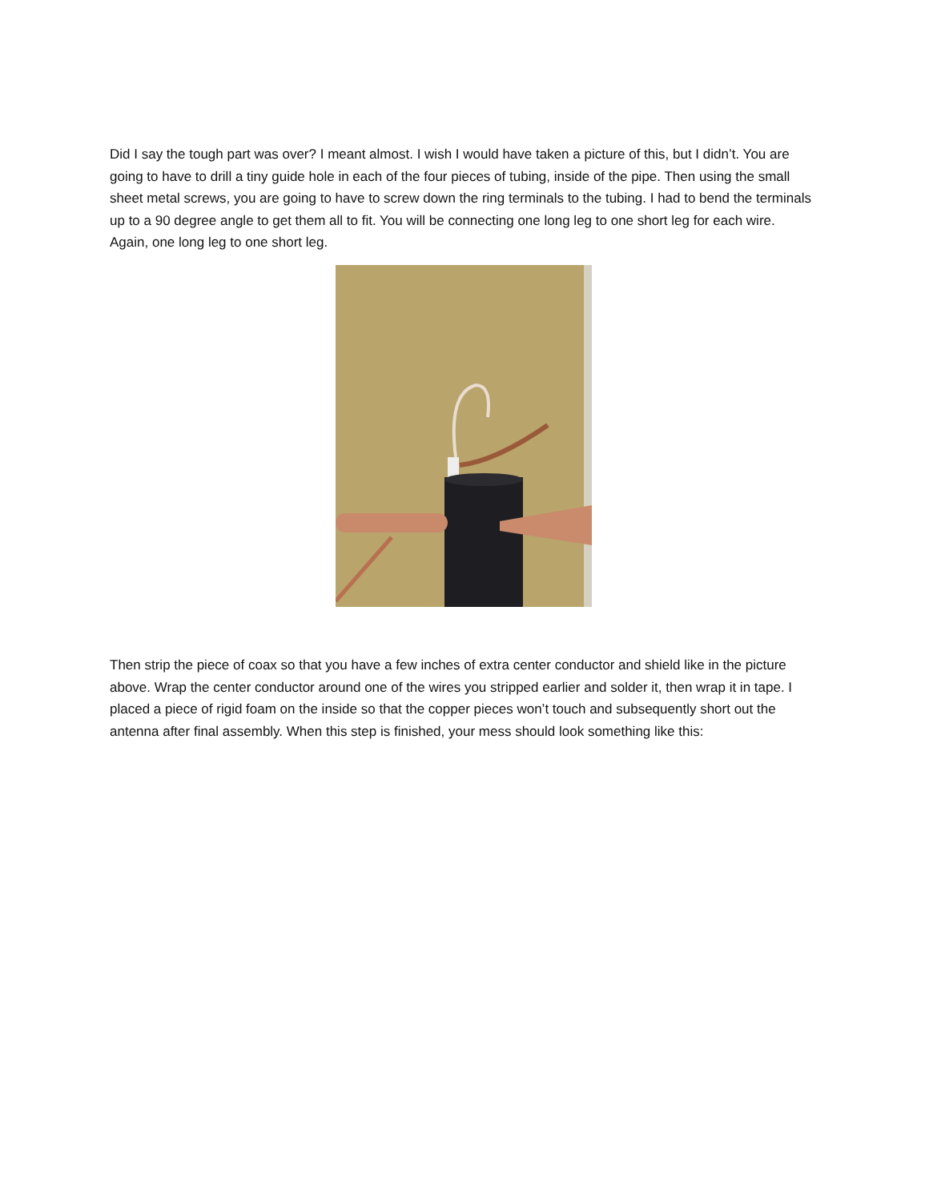Did I say the tough part was over? I meant almost. I wish I would have taken a picture of this, but I didn’t. You are going to have to drill a tiny guide hole in each of the four pieces of tubing, inside of the pipe. Then using the small sheet metal screws, you are going to have to screw down the ring terminals to the tubing. I had to bend the terminals up to a 90 degree angle to get them all to fit. You will be connecting one long leg to one short leg for each wire. Again, one long leg to one short leg.
Then strip the piece of coax so that you have a few inches of extra center conductor and shield like in the picture above. Wrap the center conductor around one of the wires you stripped earlier and solder it, then wrap it in tape. I placed a piece of rigid foam on the inside so that the copper pieces won’t touch and subsequently short out the antenna after final assembly. When this step is finished, your mess should look something like this: